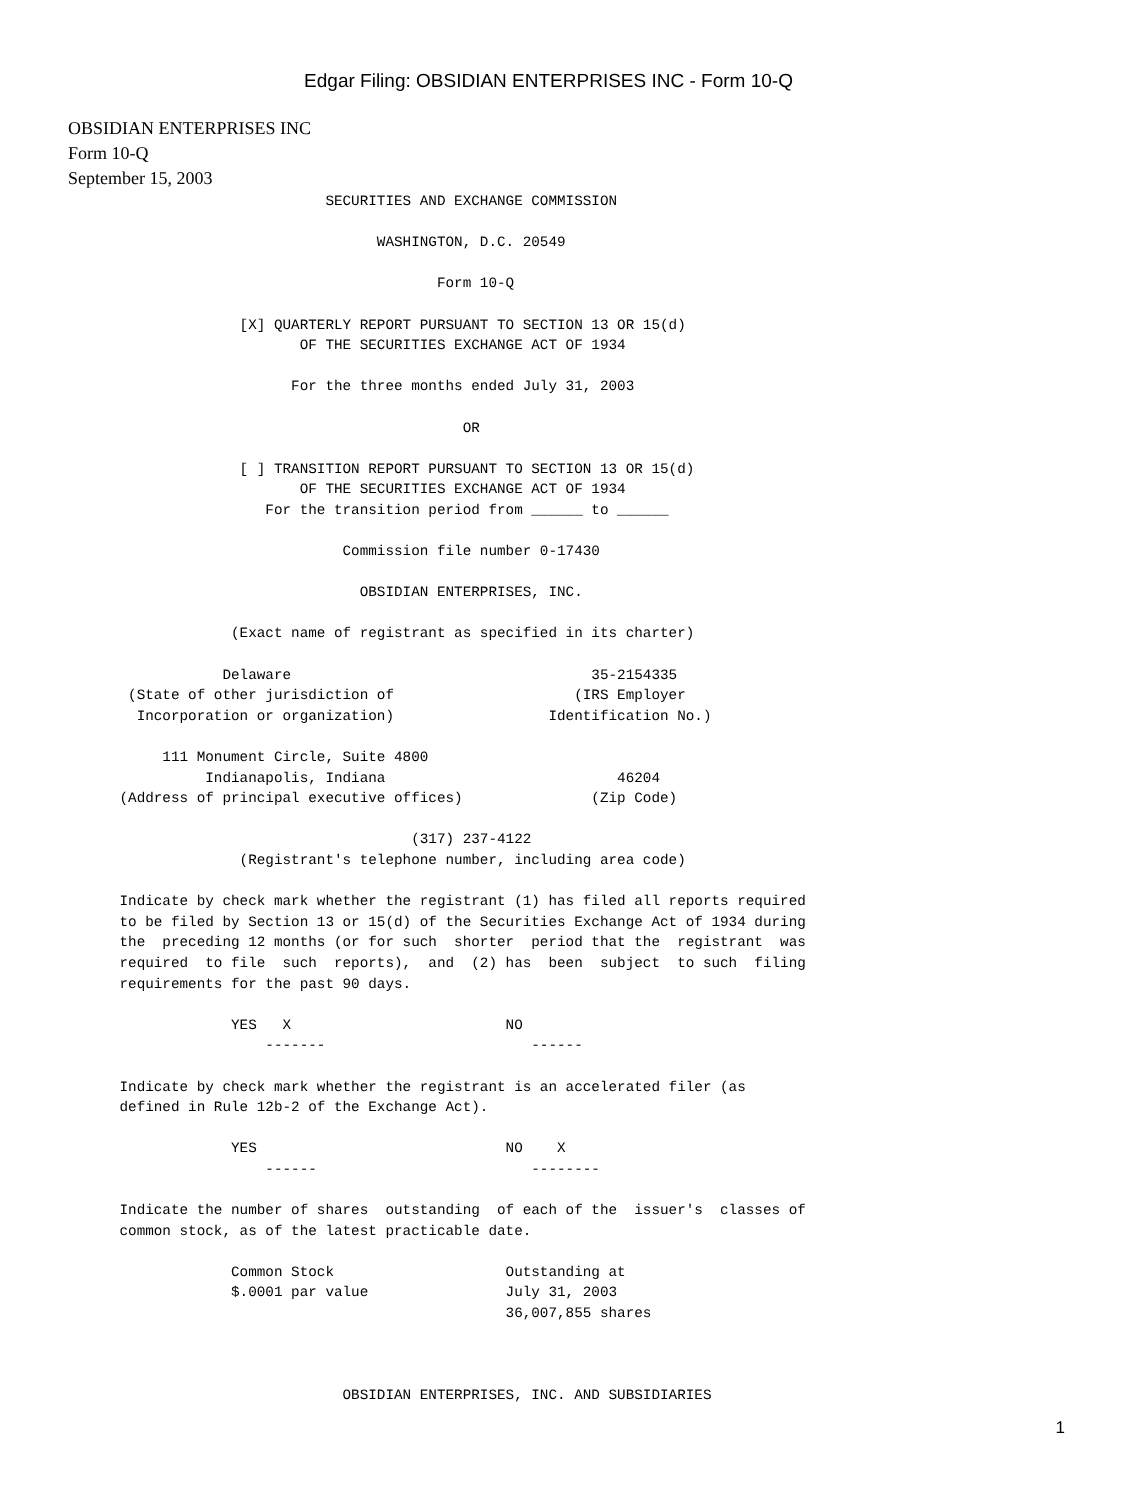Edgar Filing: OBSIDIAN ENTERPRISES INC - Form 10-Q
OBSIDIAN ENTERPRISES INC
Form 10-Q
September 15, 2003
                              SECURITIES AND EXCHANGE COMMISSION

                                    WASHINGTON, D.C. 20549

                                           Form 10-Q

                    [X] QUARTERLY REPORT PURSUANT TO SECTION 13 OR 15(d)
                           OF THE SECURITIES EXCHANGE ACT OF 1934

                          For the three months ended July 31, 2003

                                              OR

                    [ ] TRANSITION REPORT PURSUANT TO SECTION 13 OR 15(d)
                           OF THE SECURITIES EXCHANGE ACT OF 1934
                       For the transition period from ______ to ______

                                Commission file number 0-17430

                                  OBSIDIAN ENTERPRISES, INC.

                   (Exact name of registrant as specified in its charter)

                  Delaware                                   35-2154335
       (State of other jurisdiction of                     (IRS Employer
        Incorporation or organization)                  Identification No.)

           111 Monument Circle, Suite 4800
                Indianapolis, Indiana                           46204
      (Address of principal executive offices)               (Zip Code)

                                        (317) 237-4122
                    (Registrant's telephone number, including area code)

      Indicate by check mark whether the registrant (1) has filed all reports required
      to be filed by Section 13 or 15(d) of the Securities Exchange Act of 1934 during
      the  preceding 12 months (or for such  shorter  period that the  registrant  was
      required  to file  such  reports),  and  (2) has  been  subject  to such  filing
      requirements for the past 90 days.

                   YES   X                         NO
                       -------                        ------

      Indicate by check mark whether the registrant is an accelerated filer (as
      defined in Rule 12b-2 of the Exchange Act).

                   YES                             NO    X
                       ------                         --------

      Indicate the number of shares  outstanding  of each of the  issuer's  classes of
      common stock, as of the latest practicable date.

                   Common Stock                    Outstanding at
                   $.0001 par value                July 31, 2003
                                                   36,007,855 shares



                                OBSIDIAN ENTERPRISES, INC. AND SUBSIDIARIES
1